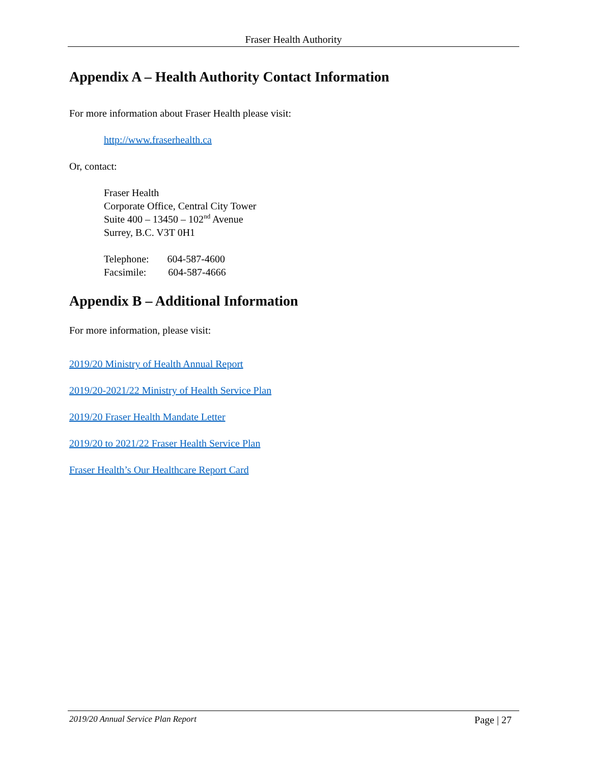Fraser Health Authority
Appendix A – Health Authority Contact Information
For more information about Fraser Health please visit:
http://www.fraserhealth.ca
Or, contact:
Fraser Health
Corporate Office, Central City Tower
Suite 400 – 13450 – 102<sup>nd</sup> Avenue
Surrey, B.C. V3T 0H1
Telephone: 604-587-4600
Facsimile: 604-587-4666
Appendix B – Additional Information
For more information, please visit:
2019/20 Ministry of Health Annual Report
2019/20-2021/22 Ministry of Health Service Plan
2019/20 Fraser Health Mandate Letter
2019/20 to 2021/22 Fraser Health Service Plan
Fraser Health’s Our Healthcare Report Card
2019/20 Annual Service Plan Report Page | 27